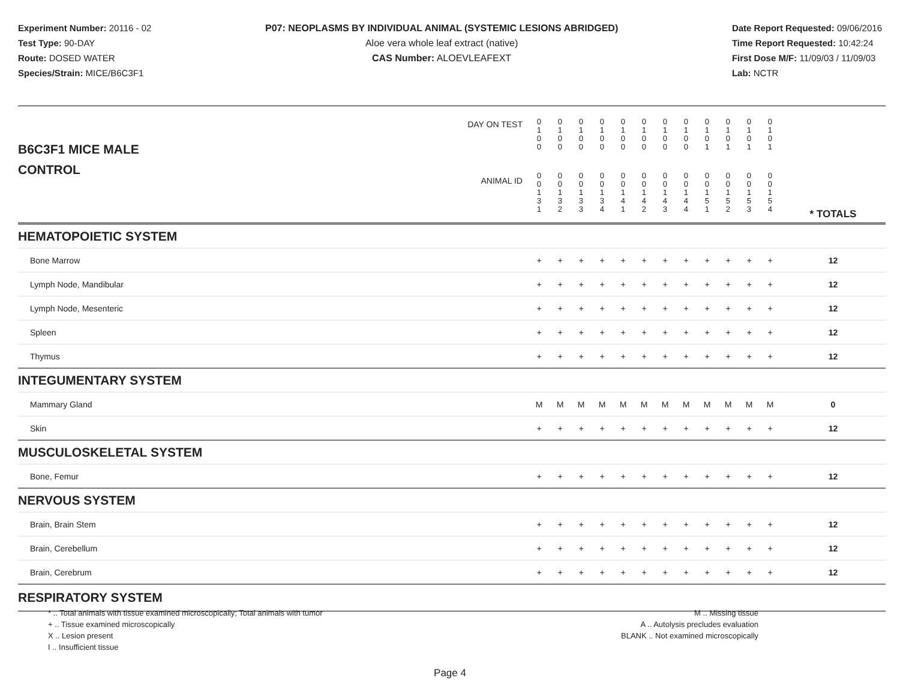Experiment Number: 20116 - 02
Test Type: 90-DAY
Route: DOSED WATER
Species/Strain: MICE/B6C3F1
P07: NEOPLASMS BY INDIVIDUAL ANIMAL (SYSTEMIC LESIONS ABRIDGED)
Aloe vera whole leaf extract (native)
CAS Number: ALOEVLEAFEXT
Date Report Requested: 09/06/2016
Time Report Requested: 10:42:24
First Dose M/F: 11/09/03 / 11/09/03
Lab: NCTR
| B6C3F1 MICE MALE | DAY ON TEST | 0 1 0 0 | 0 1 0 0 | 0 1 0 0 | 0 1 0 0 | 0 1 0 0 | 0 1 0 0 | 0 1 0 0 | 0 1 0 0 | 0 1 0 1 | 0 1 0 1 | 0 1 0 1 | 0 1 0 1 | | |
| CONTROL | ANIMAL ID | 0 0 1 3 1 | 0 0 1 3 2 | 0 0 1 3 3 | 0 0 1 3 4 | 0 0 1 4 1 | 0 0 1 4 2 | 0 0 1 4 3 | 0 0 1 4 4 | 0 0 1 5 1 | 0 0 1 5 2 | 0 0 1 5 3 | 0 0 1 5 4 | | * TOTALS |
| HEMATOPOIETIC SYSTEM | | | | | | | | | | | | | | | |
| Bone Marrow | | + | + | + | + | + | + | + | + | + | + | + | + | | 12 |
| Lymph Node, Mandibular | | + | + | + | + | + | + | + | + | + | + | + | + | | 12 |
| Lymph Node, Mesenteric | | + | + | + | + | + | + | + | + | + | + | + | + | | 12 |
| Spleen | | + | + | + | + | + | + | + | + | + | + | + | + | | 12 |
| Thymus | | + | + | + | + | + | + | + | + | + | + | + | + | | 12 |
| INTEGUMENTARY SYSTEM | | | | | | | | | | | | | | | |
| Mammary Gland | | M | M | M | M | M | M | M | M | M | M | M | M | | 0 |
| Skin | | + | + | + | + | + | + | + | + | + | + | + | + | | 12 |
| MUSCULOSKELETAL SYSTEM | | | | | | | | | | | | | | | |
| Bone, Femur | | + | + | + | + | + | + | + | + | + | + | + | + | | 12 |
| NERVOUS SYSTEM | | | | | | | | | | | | | | | |
| Brain, Brain Stem | | + | + | + | + | + | + | + | + | + | + | + | + | | 12 |
| Brain, Cerebellum | | + | + | + | + | + | + | + | + | + | + | + | + | | 12 |
| Brain, Cerebrum | | + | + | + | + | + | + | + | + | + | + | + | + | | 12 |
| RESPIRATORY SYSTEM | | | | | | | | | | | | | | | |
* .. Total animals with tissue examined microscopically; Total animals with tumor
+ .. Tissue examined microscopically
X .. Lesion present
I .. Insufficient tissue
M .. Missing tissue
A .. Autolysis precludes evaluation
BLANK .. Not examined microscopically
Page 4